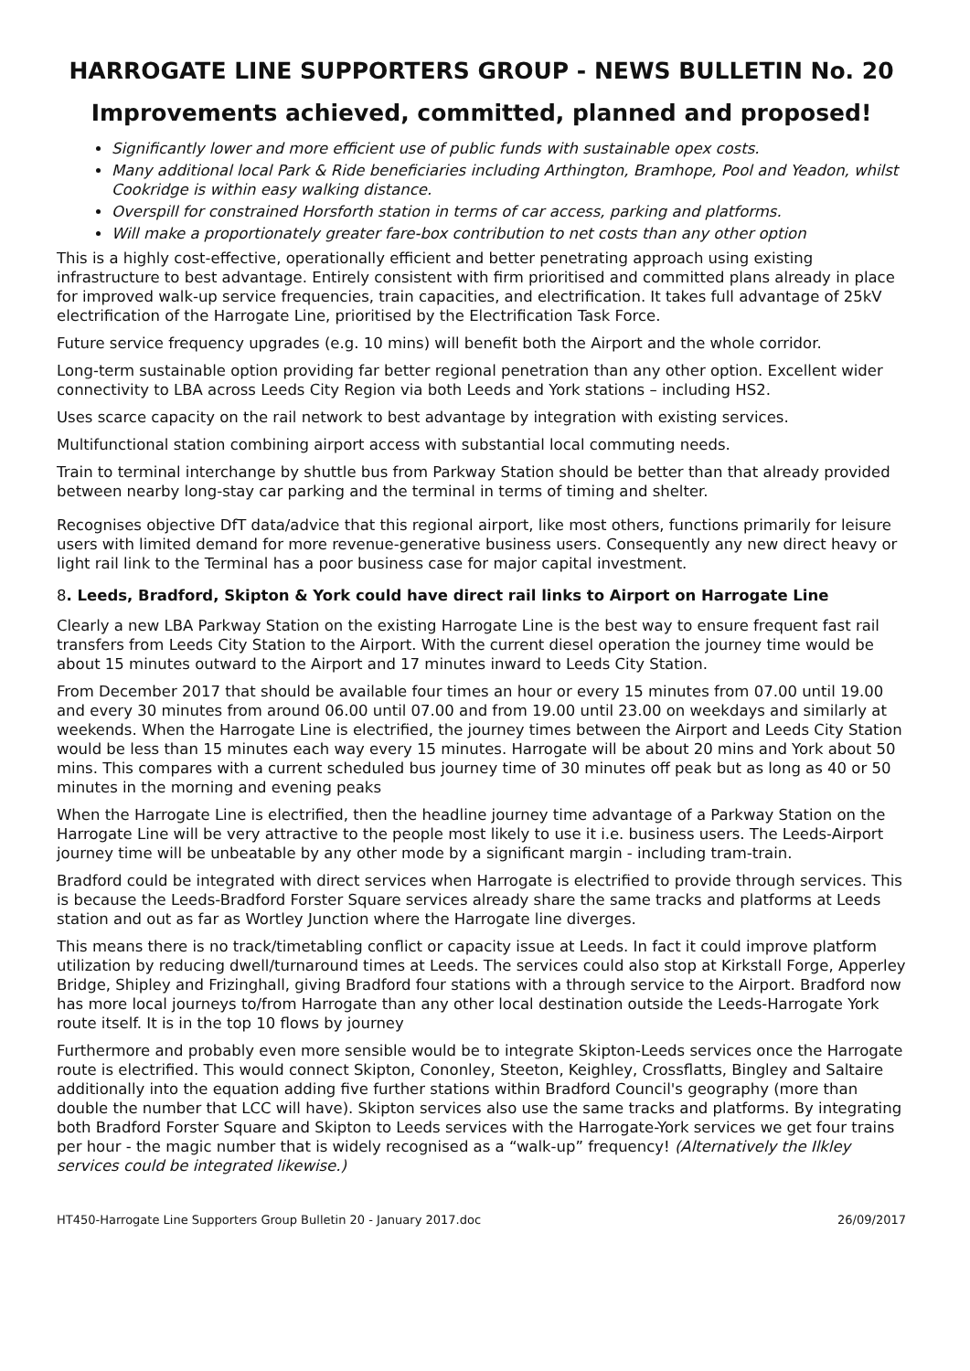HARROGATE LINE SUPPORTERS GROUP - NEWS BULLETIN No. 20
Improvements achieved, committed, planned and proposed!
Significantly lower and more efficient use of public funds with sustainable opex costs.
Many additional local Park & Ride beneficiaries including Arthington, Bramhope, Pool and Yeadon, whilst Cookridge is within easy walking distance.
Overspill for constrained Horsforth station in terms of car access, parking and platforms.
Will make a proportionately greater fare-box contribution to net costs than any other option
This is a highly cost-effective, operationally efficient and better penetrating approach using existing infrastructure to best advantage. Entirely consistent with firm prioritised and committed plans already in place for improved walk-up service frequencies, train capacities, and electrification. It takes full advantage of 25kV electrification of the Harrogate Line, prioritised by the Electrification Task Force.
Future service frequency upgrades (e.g. 10 mins) will benefit both the Airport and the whole corridor.
Long-term sustainable option providing far better regional penetration than any other option. Excellent wider connectivity to LBA across Leeds City Region via both Leeds and York stations – including HS2.
Uses scarce capacity on the rail network to best advantage by integration with existing services.
Multifunctional station combining airport access with substantial local commuting needs.
Train to terminal interchange by shuttle bus from Parkway Station should be better than that already provided between nearby long-stay car parking and the terminal in terms of timing and shelter.
Recognises objective DfT data/advice that this regional airport, like most others, functions primarily for leisure users with limited demand for more revenue-generative business users. Consequently any new direct heavy or light rail link to the Terminal has a poor business case for major capital investment.
8. Leeds, Bradford, Skipton & York could have direct rail links to Airport on Harrogate Line
Clearly a new LBA Parkway Station on the existing Harrogate Line is the best way to ensure frequent fast rail transfers from Leeds City Station to the Airport. With the current diesel operation the journey time would be about 15 minutes outward to the Airport and 17 minutes inward to Leeds City Station.
From December 2017 that should be available four times an hour or every 15 minutes from 07.00 until 19.00 and every 30 minutes from around 06.00 until 07.00 and from 19.00 until 23.00 on weekdays and similarly at weekends. When the Harrogate Line is electrified, the journey times between the Airport and Leeds City Station would be less than 15 minutes each way every 15 minutes. Harrogate will be about 20 mins and York about 50 mins. This compares with a current scheduled bus journey time of 30 minutes off peak but as long as 40 or 50 minutes in the morning and evening peaks
When the Harrogate Line is electrified, then the headline journey time advantage of a Parkway Station on the Harrogate Line will be very attractive to the people most likely to use it i.e. business users. The Leeds-Airport journey time will be unbeatable by any other mode by a significant margin - including tram-train.
Bradford could be integrated with direct services when Harrogate is electrified to provide through services. This is because the Leeds-Bradford Forster Square services already share the same tracks and platforms at Leeds station and out as far as Wortley Junction where the Harrogate line diverges.
This means there is no track/timetabling conflict or capacity issue at Leeds. In fact it could improve platform utilization by reducing dwell/turnaround times at Leeds. The services could also stop at Kirkstall Forge, Apperley Bridge, Shipley and Frizinghall, giving Bradford four stations with a through service to the Airport. Bradford now has more local journeys to/from Harrogate than any other local destination outside the Leeds-Harrogate York route itself. It is in the top 10 flows by journey
Furthermore and probably even more sensible would be to integrate Skipton-Leeds services once the Harrogate route is electrified. This would connect Skipton, Cononley, Steeton, Keighley, Crossflatts, Bingley and Saltaire additionally into the equation adding five further stations within Bradford Council's geography (more than double the number that LCC will have). Skipton services also use the same tracks and platforms. By integrating both Bradford Forster Square and Skipton to Leeds services with the Harrogate-York services we get four trains per hour - the magic number that is widely recognised as a “walk-up” frequency! (Alternatively the Ilkley services could be integrated likewise.)
HT450-Harrogate Line Supporters Group Bulletin 20 - January 2017.doc 26/09/2017